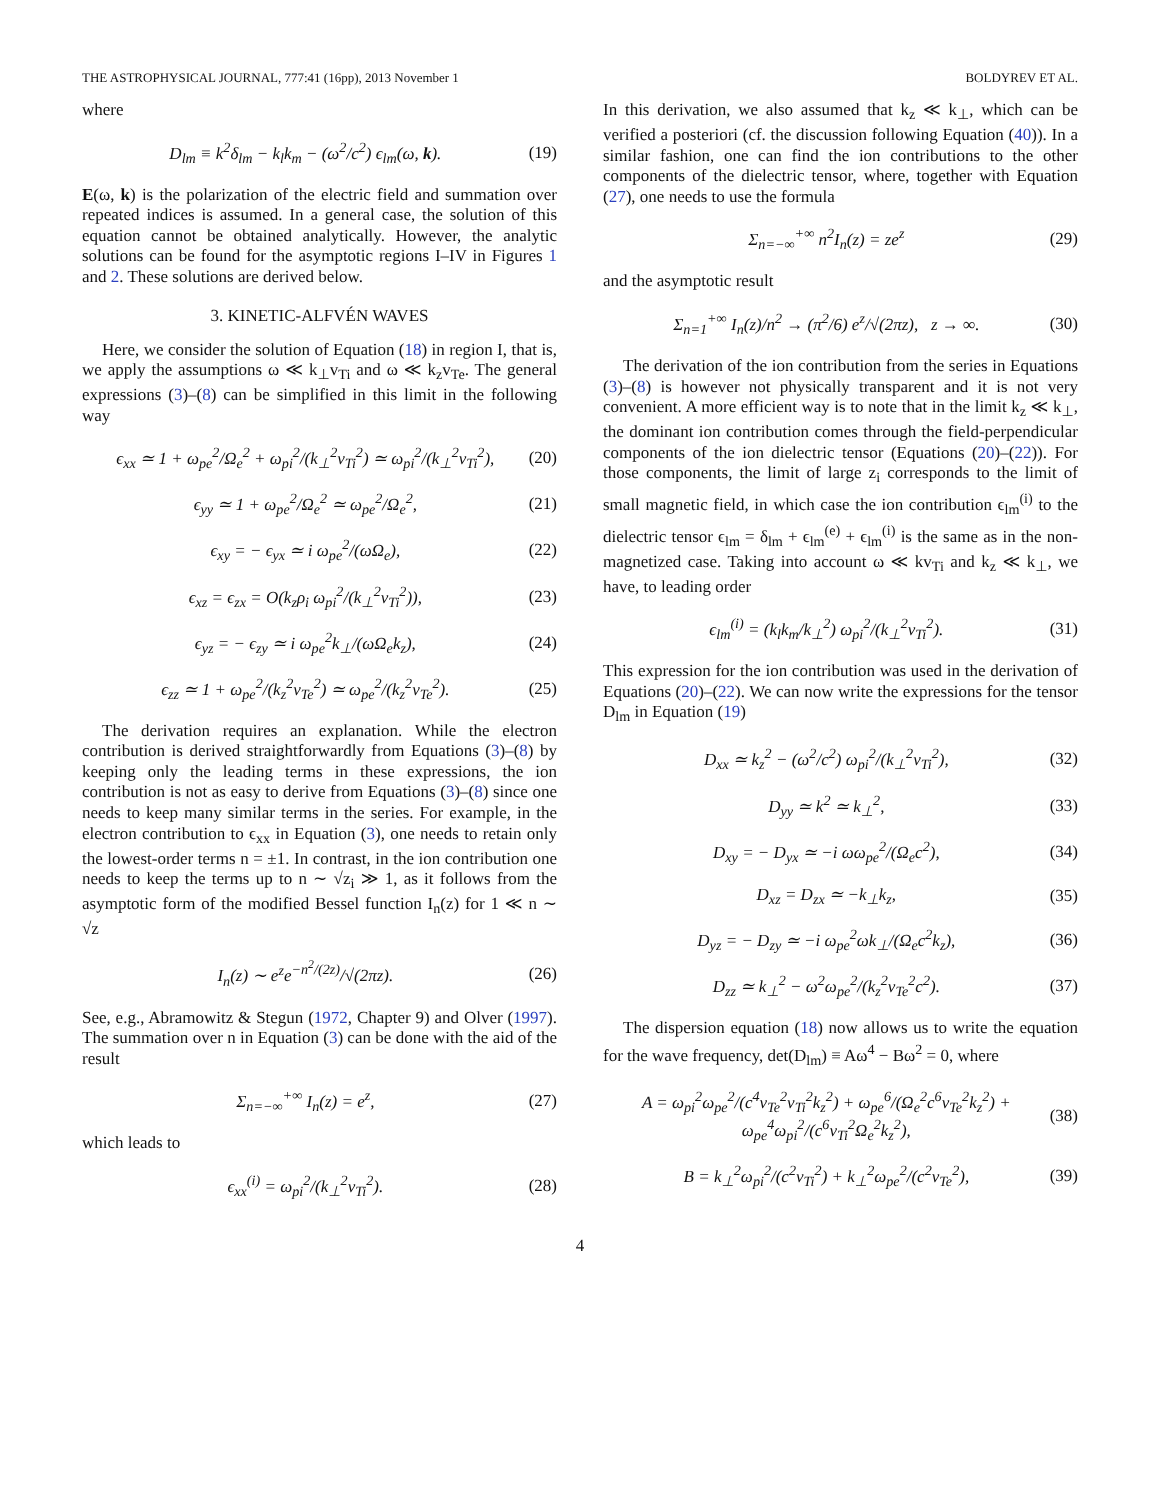THE ASTROPHYSICAL JOURNAL, 777:41 (16pp), 2013 November 1 BOLDYREV ET AL.
where
D<sub>lm</sub> ≡ k<sup>2</sup>δ<sub>lm</sub> − k<sub>l</sub>k<sub>m</sub> − (ω<sup>2</sup>/c<sup>2</sup>) ϵ<sub>lm</sub>(ω, k). (19)
E(ω, k) is the polarization of the electric field and summation over repeated indices is assumed. In a general case, the solution of this equation cannot be obtained analytically. However, the analytic solutions can be found for the asymptotic regions I–IV in Figures 1 and 2. These solutions are derived below.
3. KINETIC-ALFVÉN WAVES
Here, we consider the solution of Equation (18) in region I, that is, we apply the assumptions ω ≪ k<sub>⊥</sub>v<sub>Ti</sub> and ω ≪ k<sub>z</sub>v<sub>Te</sub>. The general expressions (3)–(8) can be simplified in this limit in the following way
ϵ<sub>xx</sub> ≃ 1 + ω<sub>pe</sub><sup>2</sup>/Ω<sub>e</sub><sup>2</sup> + ω<sub>pi</sub><sup>2</sup>/(k<sub>⊥</sub><sup>2</sup>v<sub>Ti</sub><sup>2</sup>) ≃ ω<sub>pi</sub><sup>2</sup>/(k<sub>⊥</sub><sup>2</sup>v<sub>Ti</sub><sup>2</sup>), (20)
ϵ<sub>yy</sub> ≃ 1 + ω<sub>pe</sub><sup>2</sup>/Ω<sub>e</sub><sup>2</sup> ≃ ω<sub>pe</sub><sup>2</sup>/Ω<sub>e</sub><sup>2</sup>, (21)
ϵ<sub>xy</sub> = − ϵ<sub>yx</sub> ≃ i ω<sub>pe</sub><sup>2</sup>/(ωΩ<sub>e</sub>), (22)
ϵ<sub>xz</sub> = ϵ<sub>zx</sub> = O(k<sub>z</sub>ρ<sub>i</sub> ω<sub>pi</sub><sup>2</sup>/(k<sub>⊥</sub><sup>2</sup>v<sub>Ti</sub><sup>2</sup>)), (23)
ϵ<sub>yz</sub> = − ϵ<sub>zy</sub> ≃ i ω<sub>pe</sub><sup>2</sup>k<sub>⊥</sub>/(ωΩ<sub>e</sub>k<sub>z</sub>), (24)
ϵ<sub>zz</sub> ≃ 1 + ω<sub>pe</sub><sup>2</sup>/(k<sub>z</sub><sup>2</sup>v<sub>Te</sub><sup>2</sup>) ≃ ω<sub>pe</sub><sup>2</sup>/(k<sub>z</sub><sup>2</sup>v<sub>Te</sub><sup>2</sup>). (25)
The derivation requires an explanation. While the electron contribution is derived straightforwardly from Equations (3)–(8) by keeping only the leading terms in these expressions, the ion contribution is not as easy to derive from Equations (3)–(8) since one needs to keep many similar terms in the series. For example, in the electron contribution to ϵ<sub>xx</sub> in Equation (3), one needs to retain only the lowest-order terms n = ±1. In contrast, in the ion contribution one needs to keep the terms up to n ∼ √z<sub>i</sub> ≫ 1, as it follows from the asymptotic form of the modified Bessel function I<sub>n</sub>(z) for 1 ≪ n ∼ √z
I<sub>n</sub>(z) ∼ e<sup>z</sup>e<sup>−n<sup>2</sup>/(2z)</sup>/√(2πz). (26)
See, e.g., Abramowitz & Stegun (1972, Chapter 9) and Olver (1997). The summation over n in Equation (3) can be done with the aid of the result
Σ<sub>n=−∞</sub><sup>+∞</sup> I<sub>n</sub>(z) = e<sup>z</sup>, (27)
which leads to
ϵ<sub>xx</sub><sup>(i)</sup> = ω<sub>pi</sub><sup>2</sup>/(k<sub>⊥</sub><sup>2</sup>v<sub>Ti</sub><sup>2</sup>). (28)
In this derivation, we also assumed that k<sub>z</sub> ≪ k<sub>⊥</sub>, which can be verified a posteriori (cf. the discussion following Equation (40)). In a similar fashion, one can find the ion contributions to the other components of the dielectric tensor, where, together with Equation (27), one needs to use the formula
Σ<sub>n=−∞</sub><sup>+∞</sup> n<sup>2</sup>I<sub>n</sub>(z) = ze<sup>z</sup> (29)
and the asymptotic result
Σ<sub>n=1</sub><sup>+∞</sup> I<sub>n</sub>(z)/n<sup>2</sup> → (π<sup>2</sup>/6) e<sup>z</sup>/√(2πz), z → ∞. (30)
The derivation of the ion contribution from the series in Equations (3)–(8) is however not physically transparent and it is not very convenient. A more efficient way is to note that in the limit k<sub>z</sub> ≪ k<sub>⊥</sub>, the dominant ion contribution comes through the field-perpendicular components of the ion dielectric tensor (Equations (20)–(22)). For those components, the limit of large z<sub>i</sub> corresponds to the limit of small magnetic field, in which case the ion contribution ϵ<sub>lm</sub><sup>(i)</sup> to the dielectric tensor ϵ<sub>lm</sub> = δ<sub>lm</sub> + ϵ<sub>lm</sub><sup>(e)</sup> + ϵ<sub>lm</sub><sup>(i)</sup> is the same as in the non-magnetized case. Taking into account ω ≪ kv<sub>Ti</sub> and k<sub>z</sub> ≪ k<sub>⊥</sub>, we have, to leading order
ϵ<sub>lm</sub><sup>(i)</sup> = (k<sub>l</sub>k<sub>m</sub>/k<sub>⊥</sub><sup>2</sup>) ω<sub>pi</sub><sup>2</sup>/(k<sub>⊥</sub><sup>2</sup>v<sub>Ti</sub><sup>2</sup>). (31)
This expression for the ion contribution was used in the derivation of Equations (20)–(22). We can now write the expressions for the tensor D<sub>lm</sub> in Equation (19)
D<sub>xx</sub> ≃ k<sub>z</sub><sup>2</sup> − (ω<sup>2</sup>/c<sup>2</sup>) ω<sub>pi</sub><sup>2</sup>/(k<sub>⊥</sub><sup>2</sup>v<sub>Ti</sub><sup>2</sup>), (32)
D<sub>yy</sub> ≃ k<sup>2</sup> ≃ k<sub>⊥</sub><sup>2</sup>, (33)
D<sub>xy</sub> = − D<sub>yx</sub> ≃ −i ωω<sub>pe</sub><sup>2</sup>/(Ω<sub>e</sub>c<sup>2</sup>), (34)
D<sub>xz</sub> = D<sub>zx</sub> ≃ −k<sub>⊥</sub>k<sub>z</sub>, (35)
D<sub>yz</sub> = − D<sub>zy</sub> ≃ −i ω<sub>pe</sub><sup>2</sup>ωk<sub>⊥</sub>/(Ω<sub>e</sub>c<sup>2</sup>k<sub>z</sub>), (36)
D<sub>zz</sub> ≃ k<sub>⊥</sub><sup>2</sup> − ω<sup>2</sup>ω<sub>pe</sub><sup>2</sup>/(k<sub>z</sub><sup>2</sup>v<sub>Te</sub><sup>2</sup>c<sup>2</sup>). (37)
The dispersion equation (18) now allows us to write the equation for the wave frequency, det(D<sub>lm</sub>) ≡ Aω<sup>4</sup> − Bω<sup>2</sup> = 0, where
A = ω<sub>pi</sub><sup>2</sup>ω<sub>pe</sub><sup>2</sup>/(c<sup>4</sup>v<sub>Te</sub><sup>2</sup>v<sub>Ti</sub><sup>2</sup>k<sub>z</sub><sup>2</sup>) + ω<sub>pe</sub><sup>6</sup>/(Ω<sub>e</sub><sup>2</sup>c<sup>6</sup>v<sub>Te</sub><sup>2</sup>k<sub>z</sub><sup>2</sup>) + ω<sub>pe</sub><sup>4</sup>ω<sub>pi</sub><sup>2</sup>/(c<sup>6</sup>v<sub>Ti</sub><sup>2</sup>Ω<sub>e</sub><sup>2</sup>k<sub>z</sub><sup>2</sup>), (38)
B = k<sub>⊥</sub><sup>2</sup>ω<sub>pi</sub><sup>2</sup>/(c<sup>2</sup>v<sub>Ti</sub><sup>2</sup>) + k<sub>⊥</sub><sup>2</sup>ω<sub>pe</sub><sup>2</sup>/(c<sup>2</sup>v<sub>Te</sub><sup>2</sup>), (39)
4